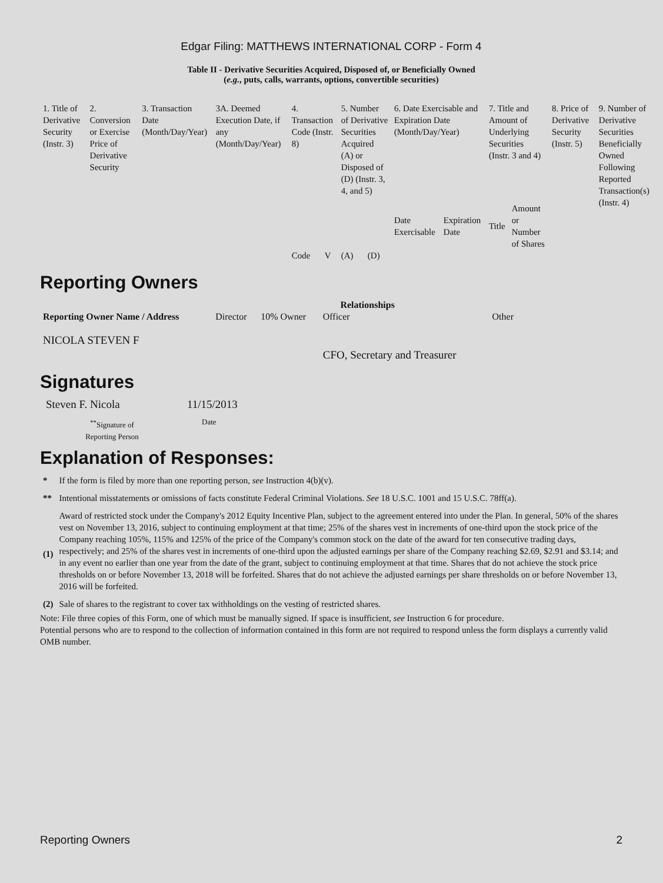Edgar Filing: MATTHEWS INTERNATIONAL CORP - Form 4
Table II - Derivative Securities Acquired, Disposed of, or Beneficially Owned
(e.g., puts, calls, warrants, options, convertible securities)
| 1. Title of Derivative Security (Instr. 3) | 2. Conversion or Exercise Price of Derivative Security | 3. Transaction Date (Month/Day/Year) | 3A. Deemed Execution Date, if any (Month/Day/Year) | 4. Transaction Code (Instr. 8) | | 5. Number of Derivative Securities Acquired (A) or Disposed of (D) (Instr. 3, 4, and 5) | | 6. Date Exercisable and Expiration Date (Month/Day/Year) | | 7. Title and Amount of Underlying Securities (Instr. 3 and 4) | | 8. Price of Derivative Security (Instr. 5) | 9. Number of Derivative Securities Beneficially Owned Following Reported Transaction(s) (Instr. 4) |
| | | | | Code | V | (A) | (D) | Date Exercisable | Expiration Date | Title | Amount or Number of Shares | | |
Reporting Owners
| Reporting Owner Name / Address | Relationships | | | |
| --- | --- | --- | --- | --- |
| | Director | 10% Owner | Officer | Other |
| NICOLA STEVEN F | | | CFO, Secretary and Treasurer | |
Signatures
| Steven F. Nicola | 11/15/2013 |
| <sup>**</sup> Signature of Reporting Person | Date |
Explanation of Responses:
| * | If the form is filed by more than one reporting person, see Instruction 4(b)(v). |
| ** | Intentional misstatements or omissions of facts constitute Federal Criminal Violations. See 18 U.S.C. 1001 and 15 U.S.C. 78ff(a). |
| (1) | Award of restricted stock under the Company's 2012 Equity Incentive Plan, subject to the agreement entered into under the Plan. In general, 50% of the shares vest on November 13, 2016, subject to continuing employment at that time; 25% of the shares vest in increments of one-third upon the stock price of the Company reaching 105%, 115% and 125% of the price of the Company's common stock on the date of the award for ten consecutive trading days, respectively; and 25% of the shares vest in increments of one-third upon the adjusted earnings per share of the Company reaching $2.69, $2.91 and $3.14; and in any event no earlier than one year from the date of the grant, subject to continuing employment at that time. Shares that do not achieve the stock price thresholds on or before November 13, 2018 will be forfeited. Shares that do not achieve the adjusted earnings per share thresholds on or before November 13, 2016 will be forfeited. |
| (2) | Sale of shares to the registrant to cover tax withholdings on the vesting of restricted shares. |
Note: File three copies of this Form, one of which must be manually signed. If space is insufficient, see Instruction 6 for procedure.
Potential persons who are to respond to the collection of information contained in this form are not required to respond unless the form displays a currently valid OMB number.
Reporting Owners 2